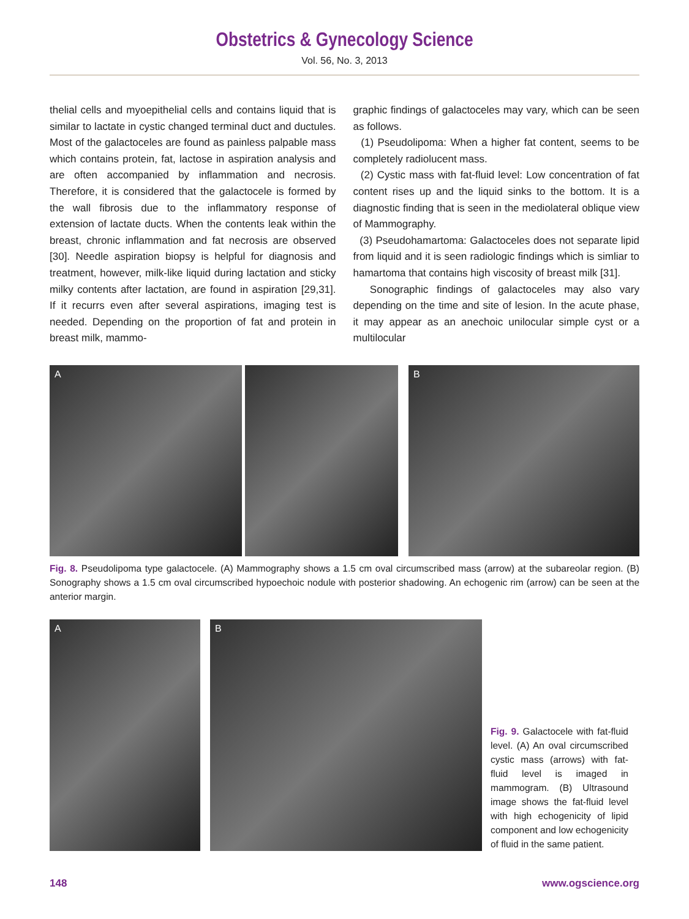Obstetrics & Gynecology Science
Vol. 56, No. 3, 2013
thelial cells and myoepithelial cells and contains liquid that is similar to lactate in cystic changed terminal duct and ductules. Most of the galactoceles are found as painless palpable mass which contains protein, fat, lactose in aspiration analysis and are often accompanied by inflammation and necrosis. Therefore, it is considered that the galactocele is formed by the wall fibrosis due to the inflammatory response of extension of lactate ducts. When the contents leak within the breast, chronic inflammation and fat necrosis are observed [30]. Needle aspiration biopsy is helpful for diagnosis and treatment, however, milk-like liquid during lactation and sticky milky contents after lactation, are found in aspiration [29,31]. If it recurrs even after several aspirations, imaging test is needed. Depending on the proportion of fat and protein in breast milk, mammo-
graphic findings of galactoceles may vary, which can be seen as follows.
(1) Pseudolipoma: When a higher fat content, seems to be completely radiolucent mass.
(2) Cystic mass with fat-fluid level: Low concentration of fat content rises up and the liquid sinks to the bottom. It is a diagnostic finding that is seen in the mediolateral oblique view of Mammography.
(3) Pseudohamartoma: Galactoceles does not separate lipid from liquid and it is seen radiologic findings which is simliar to hamartoma that contains high viscosity of breast milk [31].
Sonographic findings of galactoceles may also vary depending on the time and site of lesion. In the acute phase, it may appear as an anechoic unilocular simple cyst or a multilocular
A B
Fig. 8. Pseudolipoma type galactocele. (A) Mammography shows a 1.5 cm oval circumscribed mass (arrow) at the subareolar region. (B) Sonography shows a 1.5 cm oval circumscribed hypoechoic nodule with posterior shadowing. An echogenic rim (arrow) can be seen at the anterior margin.
A B
Fig. 9. Galactocele with fat-fluid level. (A) An oval circumscribed cystic mass (arrows) with fat-fluid level is imaged in mammogram. (B) Ultrasound image shows the fat-fluid level with high echogenicity of lipid component and low echogenicity of fluid in the same patient.
148 www.ogscience.org